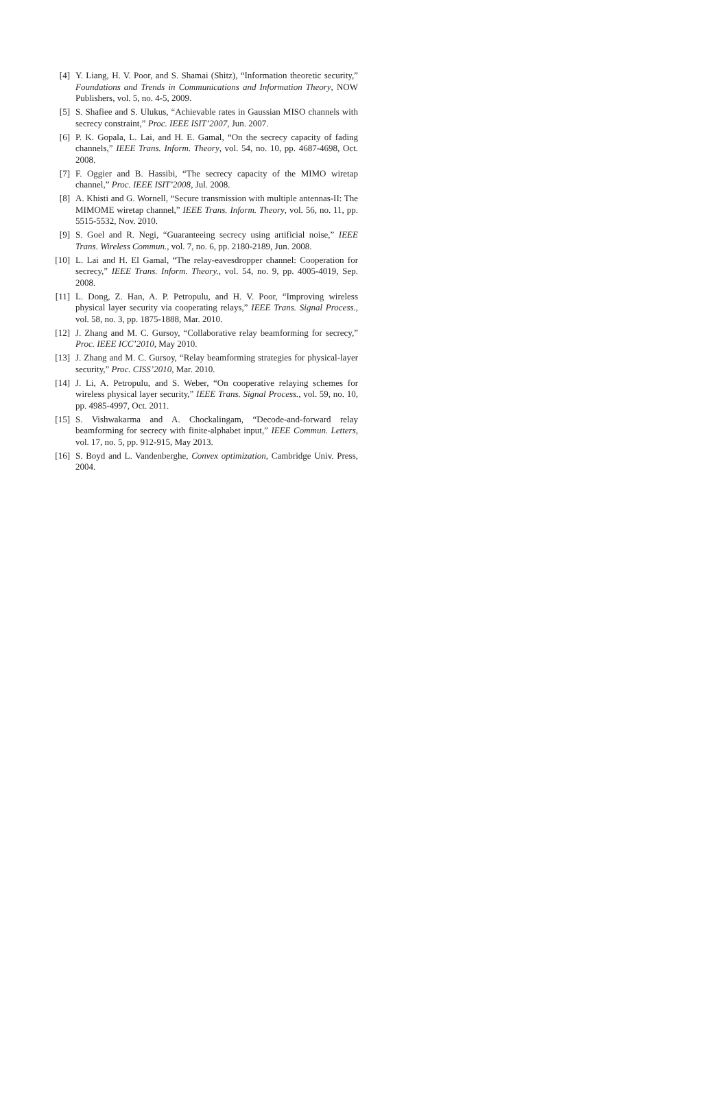[4] Y. Liang, H. V. Poor, and S. Shamai (Shitz), “Information theoretic security,” Foundations and Trends in Communications and Information Theory, NOW Publishers, vol. 5, no. 4-5, 2009.
[5] S. Shafiee and S. Ulukus, “Achievable rates in Gaussian MISO channels with secrecy constraint,” Proc. IEEE ISIT’2007, Jun. 2007.
[6] P. K. Gopala, L. Lai, and H. E. Gamal, “On the secrecy capacity of fading channels,” IEEE Trans. Inform. Theory, vol. 54, no. 10, pp. 4687-4698, Oct. 2008.
[7] F. Oggier and B. Hassibi, “The secrecy capacity of the MIMO wiretap channel,” Proc. IEEE ISIT’2008, Jul. 2008.
[8] A. Khisti and G. Wornell, “Secure transmission with multiple antennas-II: The MIMOME wiretap channel,” IEEE Trans. Inform. Theory, vol. 56, no. 11, pp. 5515-5532, Nov. 2010.
[9] S. Goel and R. Negi, “Guaranteeing secrecy using artificial noise,” IEEE Trans. Wireless Commun., vol. 7, no. 6, pp. 2180-2189, Jun. 2008.
[10] L. Lai and H. El Gamal, “The relay-eavesdropper channel: Cooperation for secrecy,” IEEE Trans. Inform. Theory., vol. 54, no. 9, pp. 4005-4019, Sep. 2008.
[11] L. Dong, Z. Han, A. P. Petropulu, and H. V. Poor, “Improving wireless physical layer security via cooperating relays,” IEEE Trans. Signal Process., vol. 58, no. 3, pp. 1875-1888, Mar. 2010.
[12] J. Zhang and M. C. Gursoy, “Collaborative relay beamforming for secrecy,” Proc. IEEE ICC’2010, May 2010.
[13] J. Zhang and M. C. Gursoy, “Relay beamforming strategies for physical-layer security,” Proc. CISS’2010, Mar. 2010.
[14] J. Li, A. Petropulu, and S. Weber, “On cooperative relaying schemes for wireless physical layer security,” IEEE Trans. Signal Process., vol. 59, no. 10, pp. 4985-4997, Oct. 2011.
[15] S. Vishwakarma and A. Chockalingam, “Decode-and-forward relay beamforming for secrecy with finite-alphabet input,” IEEE Commun. Letters, vol. 17, no. 5, pp. 912-915, May 2013.
[16] S. Boyd and L. Vandenberghe, Convex optimization, Cambridge Univ. Press, 2004.